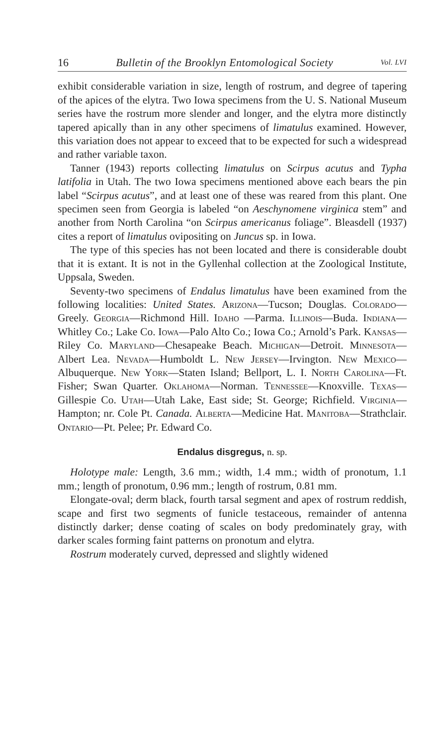16 Bulletin of the Brooklyn Entomological Society Vol. LVI
exhibit considerable variation in size, length of rostrum, and degree of tapering of the apices of the elytra. Two Iowa specimens from the U. S. National Museum series have the rostrum more slender and longer, and the elytra more distinctly tapered apically than in any other specimens of limatulus examined. However, this variation does not appear to exceed that to be expected for such a widespread and rather variable taxon.
Tanner (1943) reports collecting limatulus on Scirpus acutus and Typha latifolia in Utah. The two Iowa specimens mentioned above each bears the pin label “Scirpus acutus”, and at least one of these was reared from this plant. One specimen seen from Georgia is labeled “on Aeschynomene virginica stem” and another from North Carolina “on Scirpus americanus foliage”. Bleasdell (1937) cites a report of limatulus ovipositing on Juncus sp. in Iowa.
The type of this species has not been located and there is considerable doubt that it is extant. It is not in the Gyllenhal collection at the Zoological Institute, Uppsala, Sweden.
Seventy-two specimens of Endalus limatulus have been examined from the following localities: United States. Arizona—Tucson; Douglas. Colorado—Greely. Georgia—Richmond Hill. Idaho —Parma. Illinois—Buda. Indiana—Whitley Co.; Lake Co. Iowa—Palo Alto Co.; Iowa Co.; Arnold’s Park. Kansas—Riley Co. Maryland—Chesapeake Beach. Michigan—Detroit. Minnesota—Albert Lea. Nevada—Humboldt L. New Jersey—Irvington. New Mexico—Albuquerque. New York—Staten Island; Bellport, L. I. North Carolina—Ft. Fisher; Swan Quarter. Oklahoma—Norman. Tennessee—Knoxville. Texas—Gillespie Co. Utah—Utah Lake, East side; St. George; Richfield. Virginia—Hampton; nr. Cole Pt. Canada. Alberta—Medicine Hat. Manitoba—Strathclair. Ontario—Pt. Pelee; Pr. Edward Co.
Endalus disgregus, n. sp.
Holotype male: Length, 3.6 mm.; width, 1.4 mm.; width of pronotum, 1.1 mm.; length of pronotum, 0.96 mm.; length of rostrum, 0.81 mm.
Elongate-oval; derm black, fourth tarsal segment and apex of rostrum reddish, scape and first two segments of funicle testaceous, remainder of antenna distinctly darker; dense coating of scales on body predominately gray, with darker scales forming faint patterns on pronotum and elytra.
Rostrum moderately curved, depressed and slightly widened